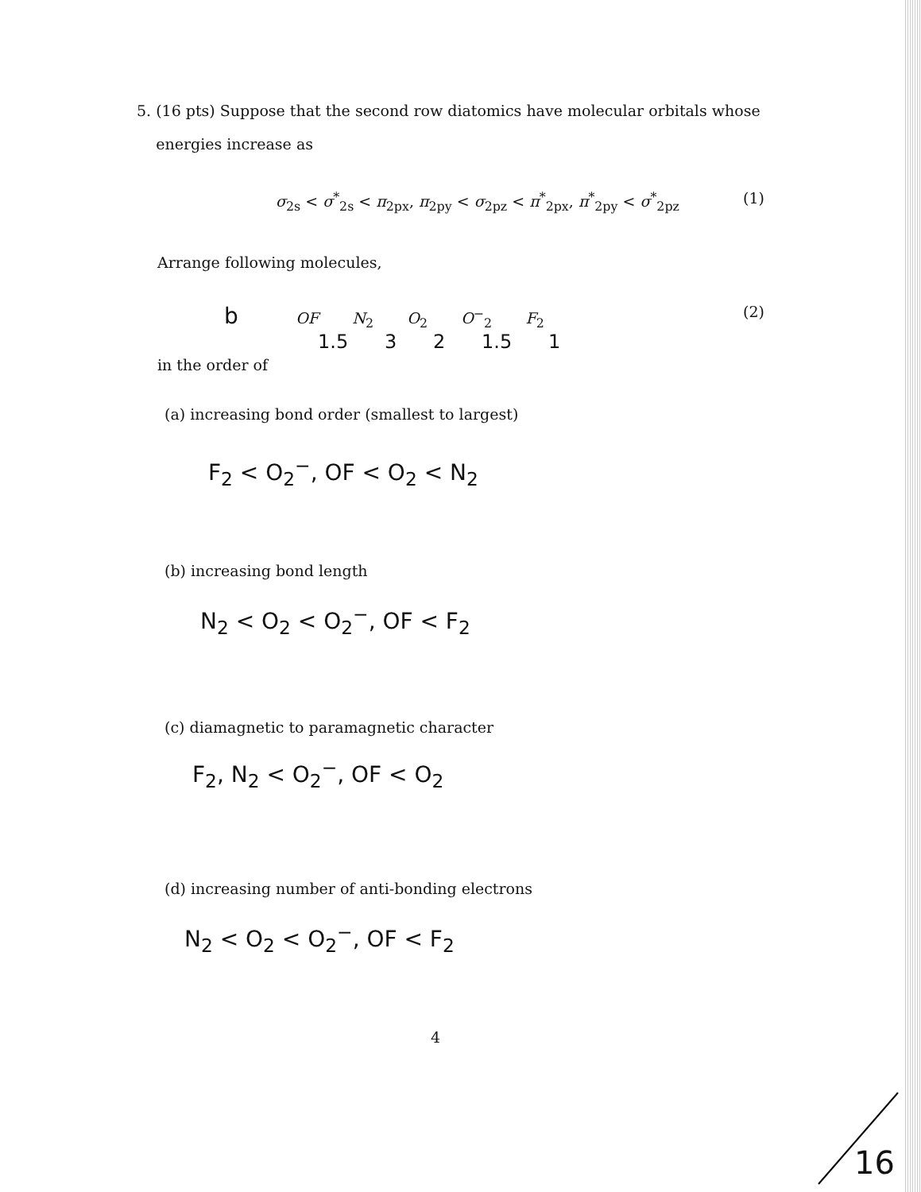5. (16 pts) Suppose that the second row diatomics have molecular orbitals whose
energies increase as
σ<sub>2s</sub> < σ<sup>*</sup><sub>2s</sub> < π<sub>2px</sub>, π<sub>2py</sub> < σ<sub>2pz</sub> < π<sup>*</sup><sub>2px</sub>, π<sup>*</sup><sub>2py</sub> < σ<sup>*</sup><sub>2pz</sub> (1)
Arrange following molecules,
b OF N<sub>2</sub> O<sub>2</sub> O<sup>−</sup><sub>2</sub> F<sub>2</sub> (2)
1.5 3 2 1.5 1
in the order of
(a) increasing bond order (smallest to largest)
F<sub>2</sub> < O<sub>2</sub><sup>−</sup>, OF < O<sub>2</sub> < N<sub>2</sub>
(b) increasing bond length
N<sub>2</sub> < O<sub>2</sub> < O<sub>2</sub><sup>−</sup>, OF < F<sub>2</sub>
(c) diamagnetic to paramagnetic character
F<sub>2</sub>, N<sub>2</sub> < O<sub>2</sub><sup>−</sup>, OF < O<sub>2</sub>
(d) increasing number of anti-bonding electrons
N<sub>2</sub> < O<sub>2</sub> < O<sub>2</sub><sup>−</sup>, OF < F<sub>2</sub>
4
16